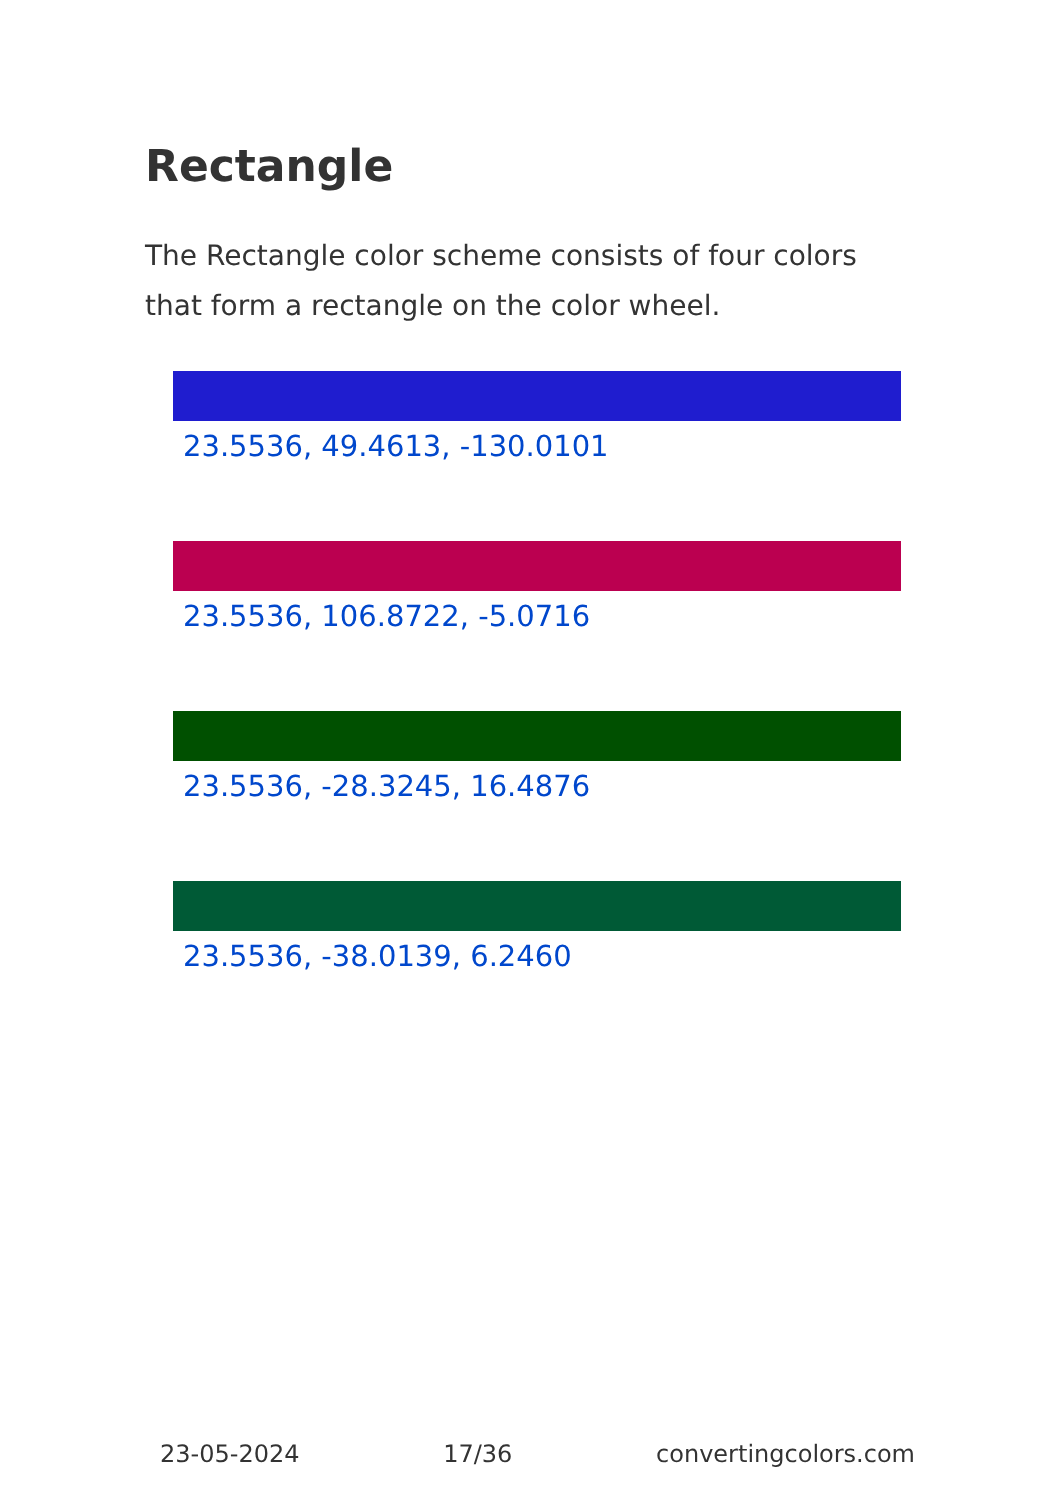Rectangle
The Rectangle color scheme consists of four colors that form a rectangle on the color wheel.
23.5536, 49.4613, -130.0101
23.5536, 106.8722, -5.0716
23.5536, -28.3245, 16.4876
23.5536, -38.0139, 6.2460
23-05-2024 17/36 convertingcolors.com